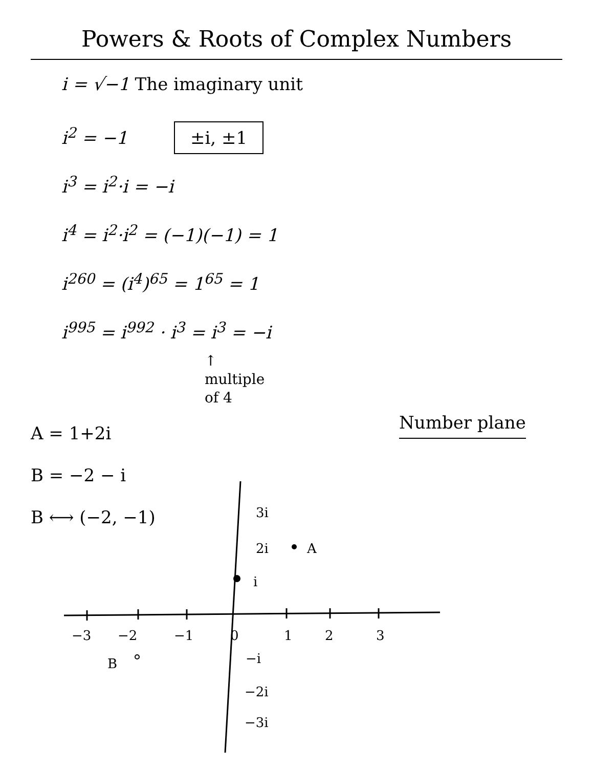Powers & Roots of Complex Numbers
i = √−1 The imaginary unit
i<sup>2</sup> = −1 ±i, ±1
i<sup>3</sup> = i<sup>2</sup>·i = −i
i<sup>4</sup> = i<sup>2</sup>·i<sup>2</sup> = (−1)(−1) = 1
i<sup>260</sup> = (i<sup>4</sup>)<sup>65</sup> = 1<sup>65</sup> = 1
i<sup>995</sup> = i<sup>992</sup> · i<sup>3</sup> = i<sup>3</sup> = −i
↑
multiple
of 4
A = 1+2i
B = −2 − i
B ⟷ (−2, −1)
Number plane
−3
−2
−1
0
1
2
3
3i
2i
i
−i
−2i
−3i
A
B